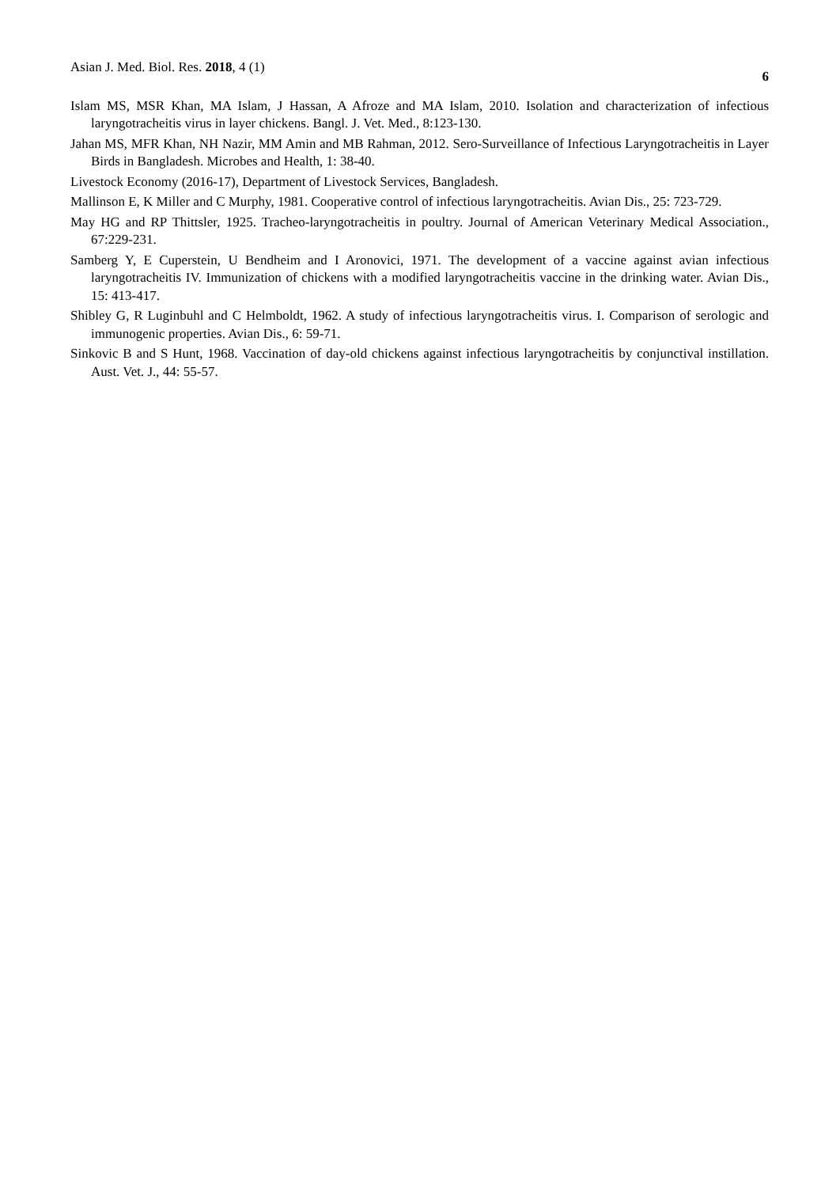Asian J. Med. Biol. Res. 2018, 4 (1) 6
Islam MS, MSR Khan, MA Islam, J Hassan, A Afroze and MA Islam, 2010. Isolation and characterization of infectious laryngotracheitis virus in layer chickens. Bangl. J. Vet. Med., 8:123-130.
Jahan MS, MFR Khan, NH Nazir, MM Amin and MB Rahman, 2012. Sero-Surveillance of Infectious Laryngotracheitis in Layer Birds in Bangladesh. Microbes and Health, 1: 38-40.
Livestock Economy (2016-17), Department of Livestock Services, Bangladesh.
Mallinson E, K Miller and C Murphy, 1981. Cooperative control of infectious laryngotracheitis. Avian Dis., 25: 723-729.
May HG and RP Thittsler, 1925. Tracheo-laryngotracheitis in poultry. Journal of American Veterinary Medical Association., 67:229-231.
Samberg Y, E Cuperstein, U Bendheim and I Aronovici, 1971. The development of a vaccine against avian infectious laryngotracheitis IV. Immunization of chickens with a modified laryngotracheitis vaccine in the drinking water. Avian Dis., 15: 413-417.
Shibley G, R Luginbuhl and C Helmboldt, 1962. A study of infectious laryngotracheitis virus. I. Comparison of serologic and immunogenic properties. Avian Dis., 6: 59-71.
Sinkovic B and S Hunt, 1968. Vaccination of day-old chickens against infectious laryngotracheitis by conjunctival instillation. Aust. Vet. J., 44: 55-57.